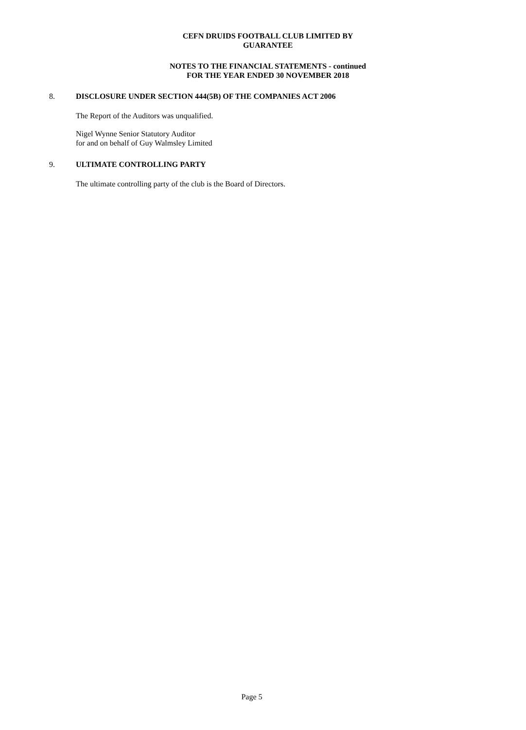CEFN DRUIDS FOOTBALL CLUB LIMITED BY
GUARANTEE
NOTES TO THE FINANCIAL STATEMENTS - continued
FOR THE YEAR ENDED 30 NOVEMBER 2018
8. DISCLOSURE UNDER SECTION 444(5B) OF THE COMPANIES ACT 2006
The Report of the Auditors was unqualified.
Nigel Wynne Senior Statutory Auditor
for and on behalf of Guy Walmsley Limited
9. ULTIMATE CONTROLLING PARTY
The ultimate controlling party of the club is the Board of Directors.
Page 5